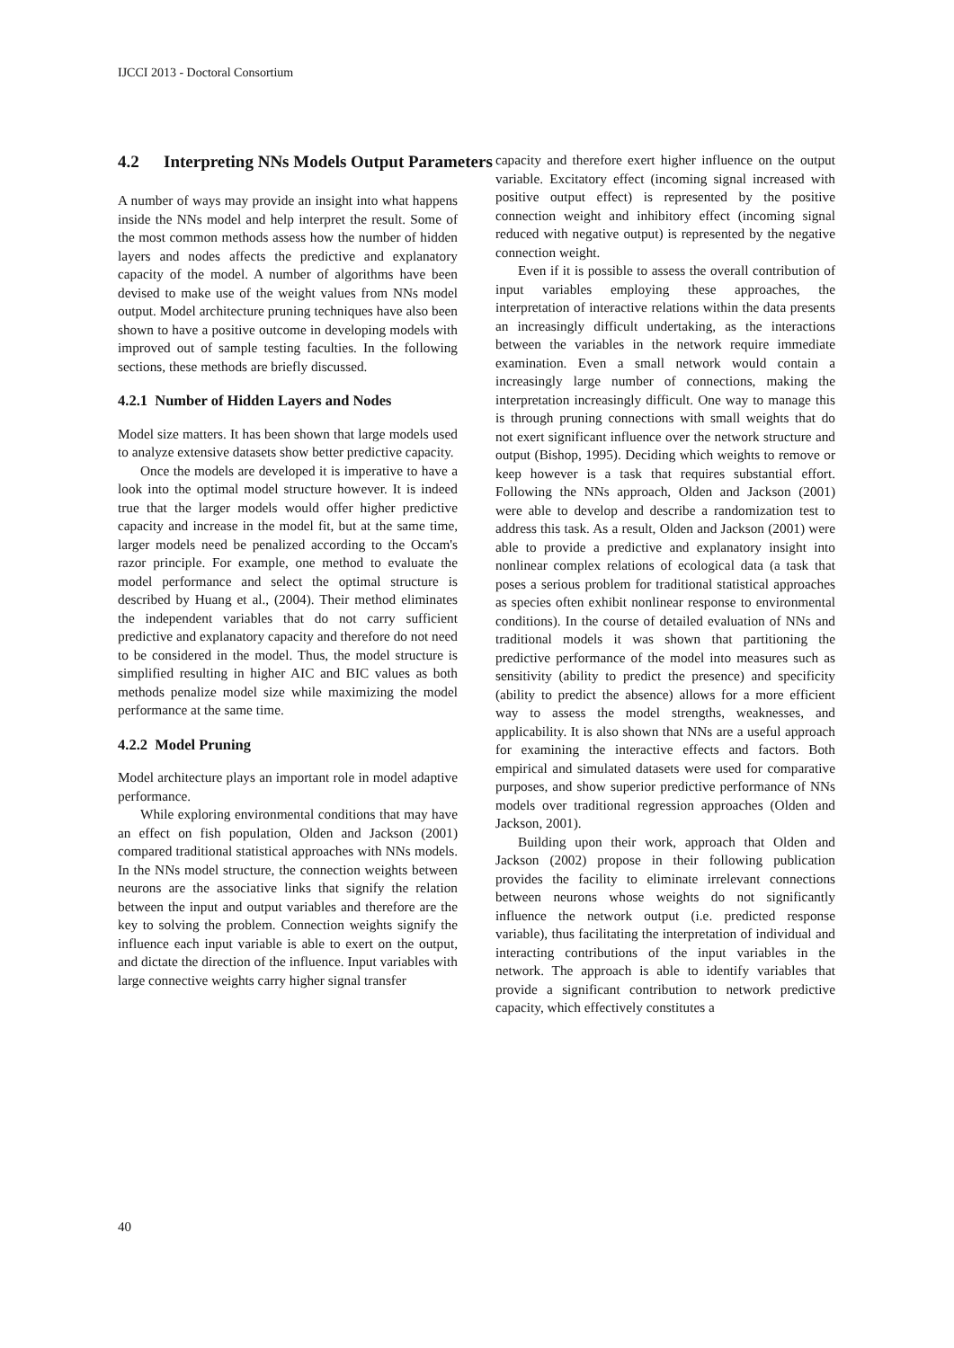IJCCI 2013 - Doctoral Consortium
4.2 Interpreting NNs Models Output Parameters
A number of ways may provide an insight into what happens inside the NNs model and help interpret the result. Some of the most common methods assess how the number of hidden layers and nodes affects the predictive and explanatory capacity of the model. A number of algorithms have been devised to make use of the weight values from NNs model output. Model architecture pruning techniques have also been shown to have a positive outcome in developing models with improved out of sample testing faculties. In the following sections, these methods are briefly discussed.
4.2.1 Number of Hidden Layers and Nodes
Model size matters. It has been shown that large models used to analyze extensive datasets show better predictive capacity.
Once the models are developed it is imperative to have a look into the optimal model structure however. It is indeed true that the larger models would offer higher predictive capacity and increase in the model fit, but at the same time, larger models need be penalized according to the Occam's razor principle. For example, one method to evaluate the model performance and select the optimal structure is described by Huang et al., (2004). Their method eliminates the independent variables that do not carry sufficient predictive and explanatory capacity and therefore do not need to be considered in the model. Thus, the model structure is simplified resulting in higher AIC and BIC values as both methods penalize model size while maximizing the model performance at the same time.
4.2.2 Model Pruning
Model architecture plays an important role in model adaptive performance.
While exploring environmental conditions that may have an effect on fish population, Olden and Jackson (2001) compared traditional statistical approaches with NNs models. In the NNs model structure, the connection weights between neurons are the associative links that signify the relation between the input and output variables and therefore are the key to solving the problem. Connection weights signify the influence each input variable is able to exert on the output, and dictate the direction of the influence. Input variables with large connective weights carry higher signal transfer
capacity and therefore exert higher influence on the output variable. Excitatory effect (incoming signal increased with positive output effect) is represented by the positive connection weight and inhibitory effect (incoming signal reduced with negative output) is represented by the negative connection weight.
Even if it is possible to assess the overall contribution of input variables employing these approaches, the interpretation of interactive relations within the data presents an increasingly difficult undertaking, as the interactions between the variables in the network require immediate examination. Even a small network would contain a increasingly large number of connections, making the interpretation increasingly difficult. One way to manage this is through pruning connections with small weights that do not exert significant influence over the network structure and output (Bishop, 1995). Deciding which weights to remove or keep however is a task that requires substantial effort. Following the NNs approach, Olden and Jackson (2001) were able to develop and describe a randomization test to address this task. As a result, Olden and Jackson (2001) were able to provide a predictive and explanatory insight into nonlinear complex relations of ecological data (a task that poses a serious problem for traditional statistical approaches as species often exhibit nonlinear response to environmental conditions). In the course of detailed evaluation of NNs and traditional models it was shown that partitioning the predictive performance of the model into measures such as sensitivity (ability to predict the presence) and specificity (ability to predict the absence) allows for a more efficient way to assess the model strengths, weaknesses, and applicability. It is also shown that NNs are a useful approach for examining the interactive effects and factors. Both empirical and simulated datasets were used for comparative purposes, and show superior predictive performance of NNs models over traditional regression approaches (Olden and Jackson, 2001).
Building upon their work, approach that Olden and Jackson (2002) propose in their following publication provides the facility to eliminate irrelevant connections between neurons whose weights do not significantly influence the network output (i.e. predicted response variable), thus facilitating the interpretation of individual and interacting contributions of the input variables in the network. The approach is able to identify variables that provide a significant contribution to network predictive capacity, which effectively constitutes a
40